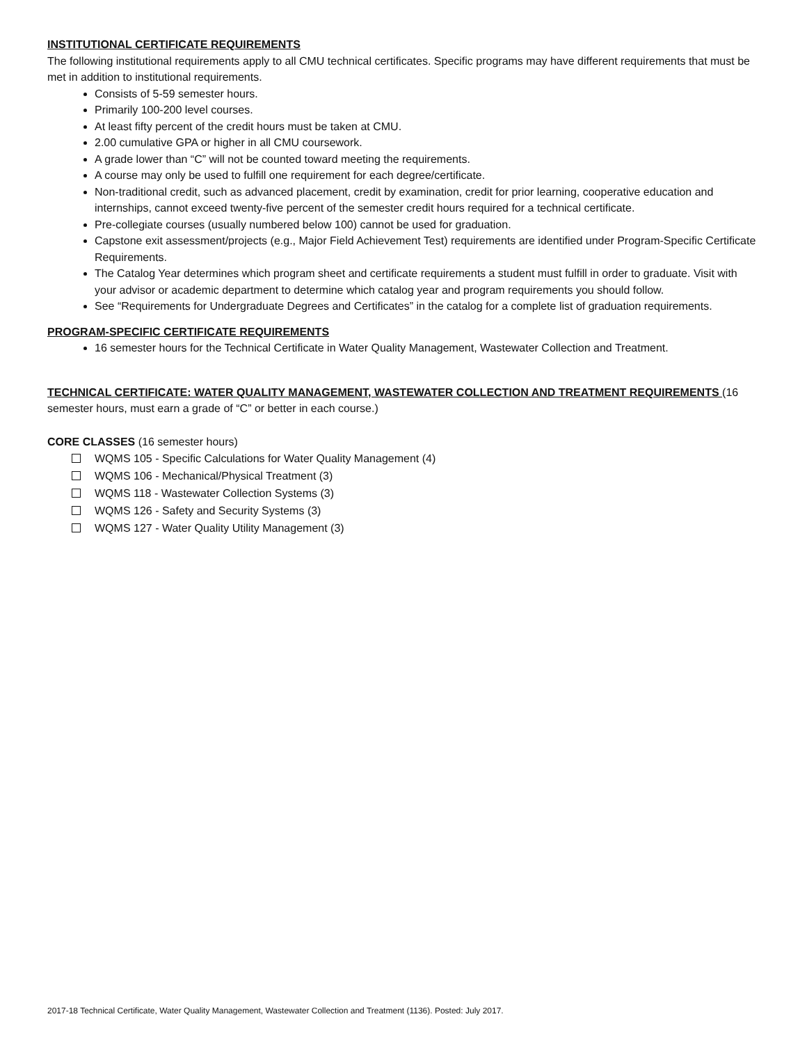INSTITUTIONAL CERTIFICATE REQUIREMENTS
The following institutional requirements apply to all CMU technical certificates. Specific programs may have different requirements that must be met in addition to institutional requirements.
Consists of 5-59 semester hours.
Primarily 100-200 level courses.
At least fifty percent of the credit hours must be taken at CMU.
2.00 cumulative GPA or higher in all CMU coursework.
A grade lower than “C” will not be counted toward meeting the requirements.
A course may only be used to fulfill one requirement for each degree/certificate.
Non-traditional credit, such as advanced placement, credit by examination, credit for prior learning, cooperative education and internships, cannot exceed twenty-five percent of the semester credit hours required for a technical certificate.
Pre-collegiate courses (usually numbered below 100) cannot be used for graduation.
Capstone exit assessment/projects (e.g., Major Field Achievement Test) requirements are identified under Program-Specific Certificate Requirements.
The Catalog Year determines which program sheet and certificate requirements a student must fulfill in order to graduate. Visit with your advisor or academic department to determine which catalog year and program requirements you should follow.
See “Requirements for Undergraduate Degrees and Certificates” in the catalog for a complete list of graduation requirements.
PROGRAM-SPECIFIC CERTIFICATE REQUIREMENTS
16 semester hours for the Technical Certificate in Water Quality Management, Wastewater Collection and Treatment.
TECHNICAL CERTIFICATE: WATER QUALITY MANAGEMENT, WASTEWATER COLLECTION AND TREATMENT REQUIREMENTS (16 semester hours, must earn a grade of “C” or better in each course.)
CORE CLASSES (16 semester hours)
WQMS 105 - Specific Calculations for Water Quality Management (4)
WQMS 106 - Mechanical/Physical Treatment (3)
WQMS 118 - Wastewater Collection Systems (3)
WQMS 126 - Safety and Security Systems (3)
WQMS 127 - Water Quality Utility Management (3)
2017-18 Technical Certificate, Water Quality Management, Wastewater Collection and Treatment (1136). Posted: July 2017.